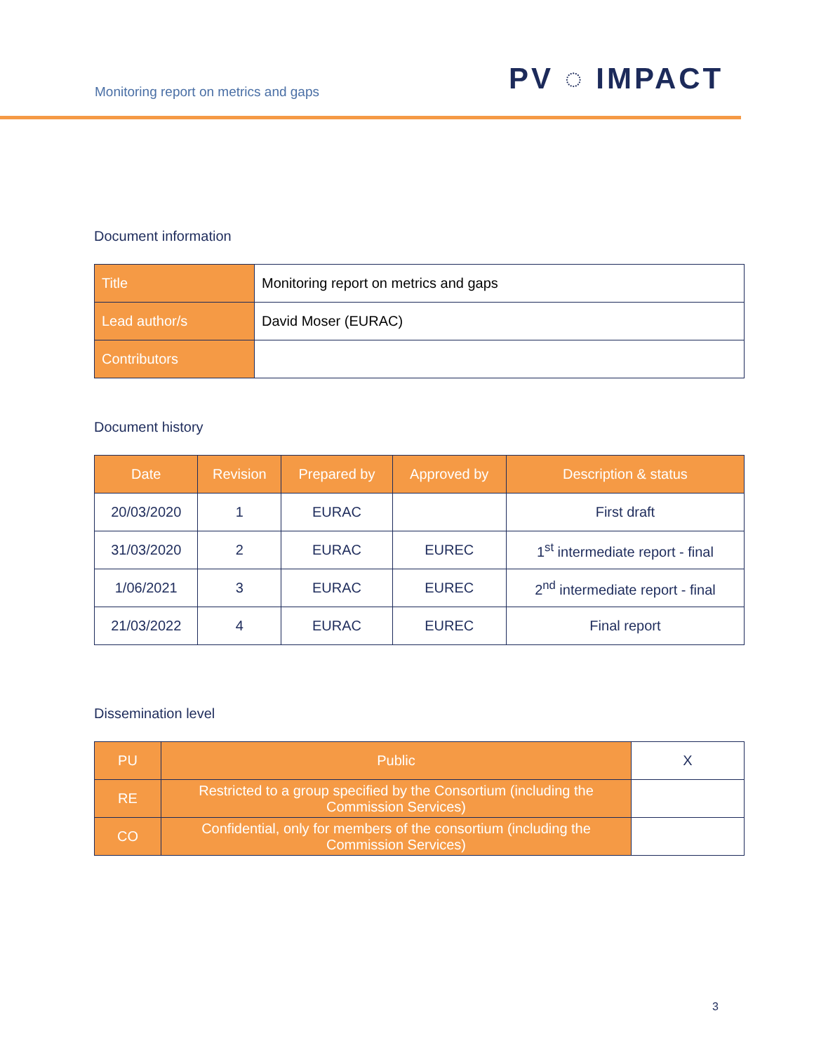Monitoring report on metrics and gaps
PV ◌ IMPACT
Document information
| Title | Monitoring report on metrics and gaps |
| Lead author/s | David Moser (EURAC) |
| Contributors | |
Document history
| Date | Revision | Prepared by | Approved by | Description & status |
| --- | --- | --- | --- | --- |
| 20/03/2020 | 1 | EURAC | | First draft |
| 31/03/2020 | 2 | EURAC | EUREC | 1<sup>st</sup> intermediate report - final |
| 1/06/2021 | 3 | EURAC | EUREC | 2<sup>nd</sup> intermediate report - final |
| 21/03/2022 | 4 | EURAC | EUREC | Final report |
Dissemination level
| PU | Public | X |
| RE | Restricted to a group specified by the Consortium (including the Commission Services) | |
| CO | Confidential, only for members of the consortium (including the Commission Services) | |
3